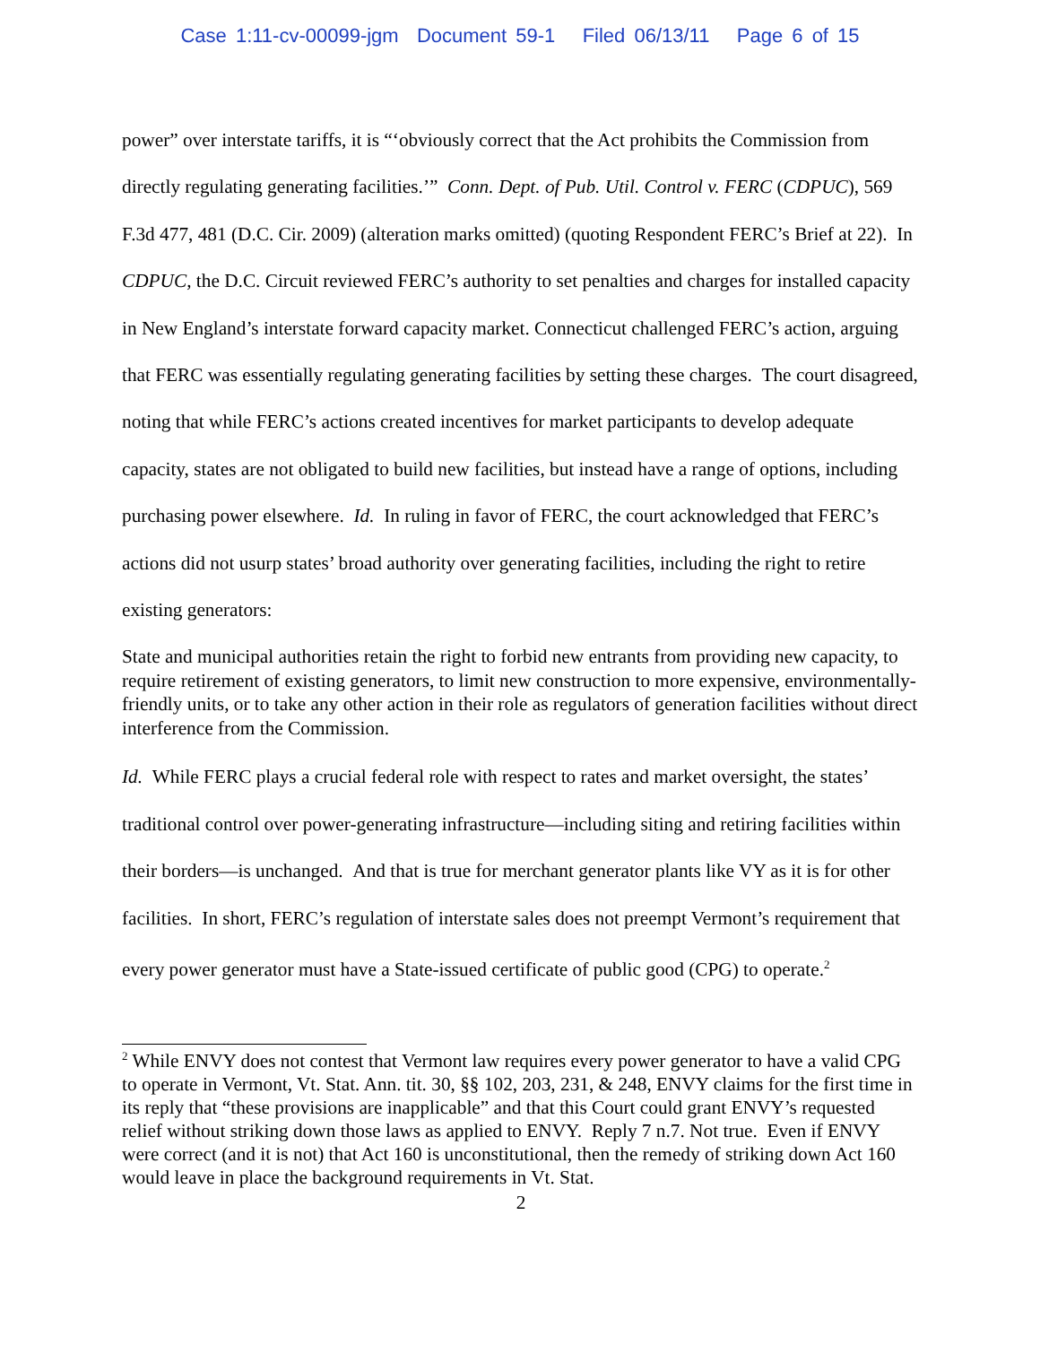Case 1:11-cv-00099-jgm Document 59-1 Filed 06/13/11 Page 6 of 15
power” over interstate tariffs, it is “‘obviously correct that the Act prohibits the Commission from directly regulating generating facilities.’” Conn. Dept. of Pub. Util. Control v. FERC (CDPUC), 569 F.3d 477, 481 (D.C. Cir. 2009) (alteration marks omitted) (quoting Respondent FERC’s Brief at 22). In CDPUC, the D.C. Circuit reviewed FERC’s authority to set penalties and charges for installed capacity in New England’s interstate forward capacity market. Connecticut challenged FERC’s action, arguing that FERC was essentially regulating generating facilities by setting these charges. The court disagreed, noting that while FERC’s actions created incentives for market participants to develop adequate capacity, states are not obligated to build new facilities, but instead have a range of options, including purchasing power elsewhere. Id. In ruling in favor of FERC, the court acknowledged that FERC’s actions did not usurp states’ broad authority over generating facilities, including the right to retire existing generators:
State and municipal authorities retain the right to forbid new entrants from providing new capacity, to require retirement of existing generators, to limit new construction to more expensive, environmentally-friendly units, or to take any other action in their role as regulators of generation facilities without direct interference from the Commission.
Id. While FERC plays a crucial federal role with respect to rates and market oversight, the states’ traditional control over power-generating infrastructure—including siting and retiring facilities within their borders—is unchanged. And that is true for merchant generator plants like VY as it is for other facilities. In short, FERC’s regulation of interstate sales does not preempt Vermont’s requirement that every power generator must have a State-issued certificate of public good (CPG) to operate.<sup>2</sup>
<sup>2</sup> While ENVY does not contest that Vermont law requires every power generator to have a valid CPG to operate in Vermont, Vt. Stat. Ann. tit. 30, §§ 102, 203, 231, & 248, ENVY claims for the first time in its reply that “these provisions are inapplicable” and that this Court could grant ENVY’s requested relief without striking down those laws as applied to ENVY. Reply 7 n.7. Not true. Even if ENVY were correct (and it is not) that Act 160 is unconstitutional, then the remedy of striking down Act 160 would leave in place the background requirements in Vt. Stat.
2